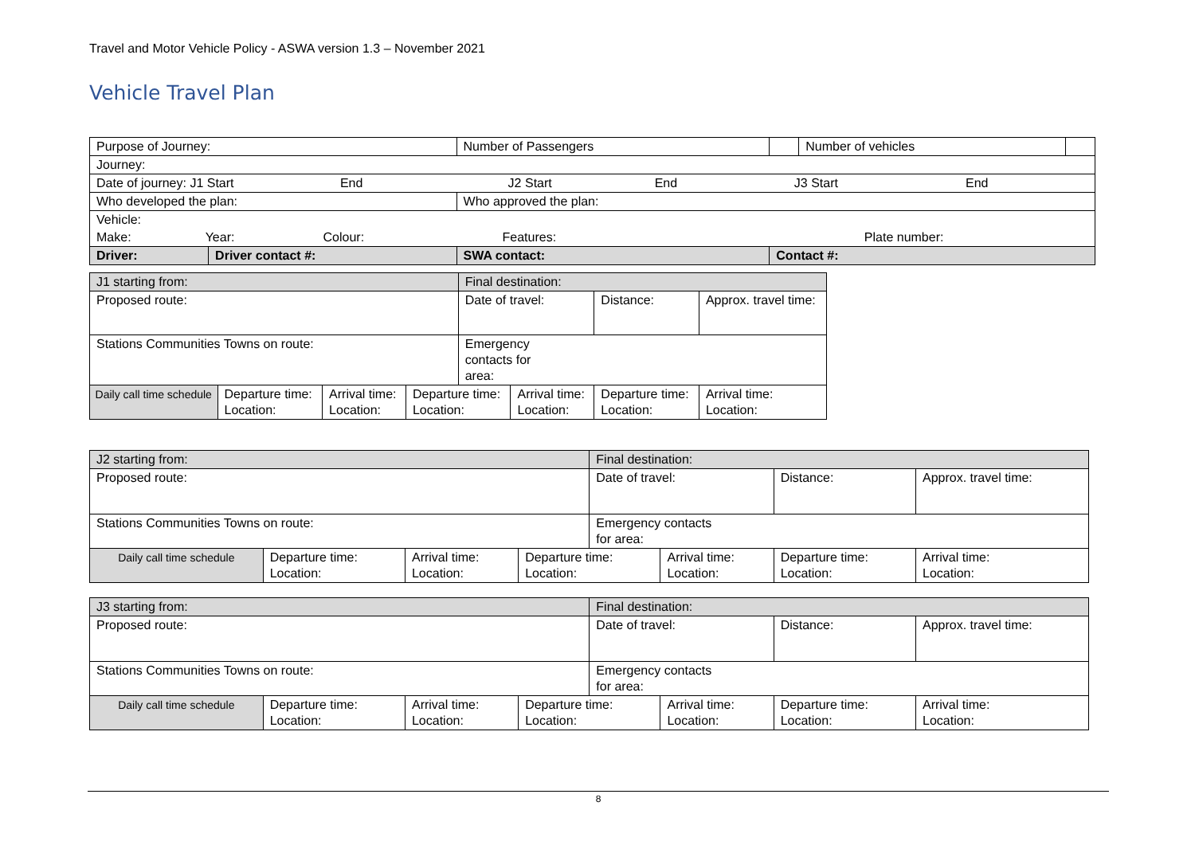Travel and Motor Vehicle Policy - ASWA version 1.3 – November 2021
Vehicle Travel Plan
| Purpose of Journey: | | | Number of Passengers | | Number of vehicles | |
| Journey: | | | | | | |
| Date of journey: J1 Start End J2 Start End J3 Start End | | | | | | |
| Who developed the plan: | | | Who approved the plan: | | | |
| Vehicle: | | | | | | |
| Make: Year: Colour: Features: Plate number: | | | | | | |
| Driver: | Driver contact #: | SWA contact: | | Contact #: | | |
| J1 starting from: | | | | Final destination: | | | |
| Proposed route: | | | | Date of travel: | | Distance: | Approx. travel time: |
| Stations Communities Towns on route: | | | | Emergency contacts for area: | | | |
| Daily call time schedule | Departure time: Location: | Arrival time: Location: | Departure time: Location: | | Arrival time: Location: | Departure time: Location: | Arrival time: Location: |
| J2 starting from: | | | | Final destination: | | | |
| Proposed route: | | | | Date of travel: | | Distance: | Approx. travel time: |
| Stations Communities Towns on route: | | | | Emergency contacts for area: | | | |
| Daily call time schedule | Departure time: Location: | Arrival time: Location: | Departure time: Location: | | Arrival time: Location: | Departure time: Location: | Arrival time: Location: |
| J3 starting from: | | | | Final destination: | | | |
| Proposed route: | | | | Date of travel: | | Distance: | Approx. travel time: |
| Stations Communities Towns on route: | | | | Emergency contacts for area: | | | |
| Daily call time schedule | Departure time: Location: | Arrival time: Location: | Departure time: Location: | | Arrival time: Location: | Departure time: Location: | Arrival time: Location: |
8